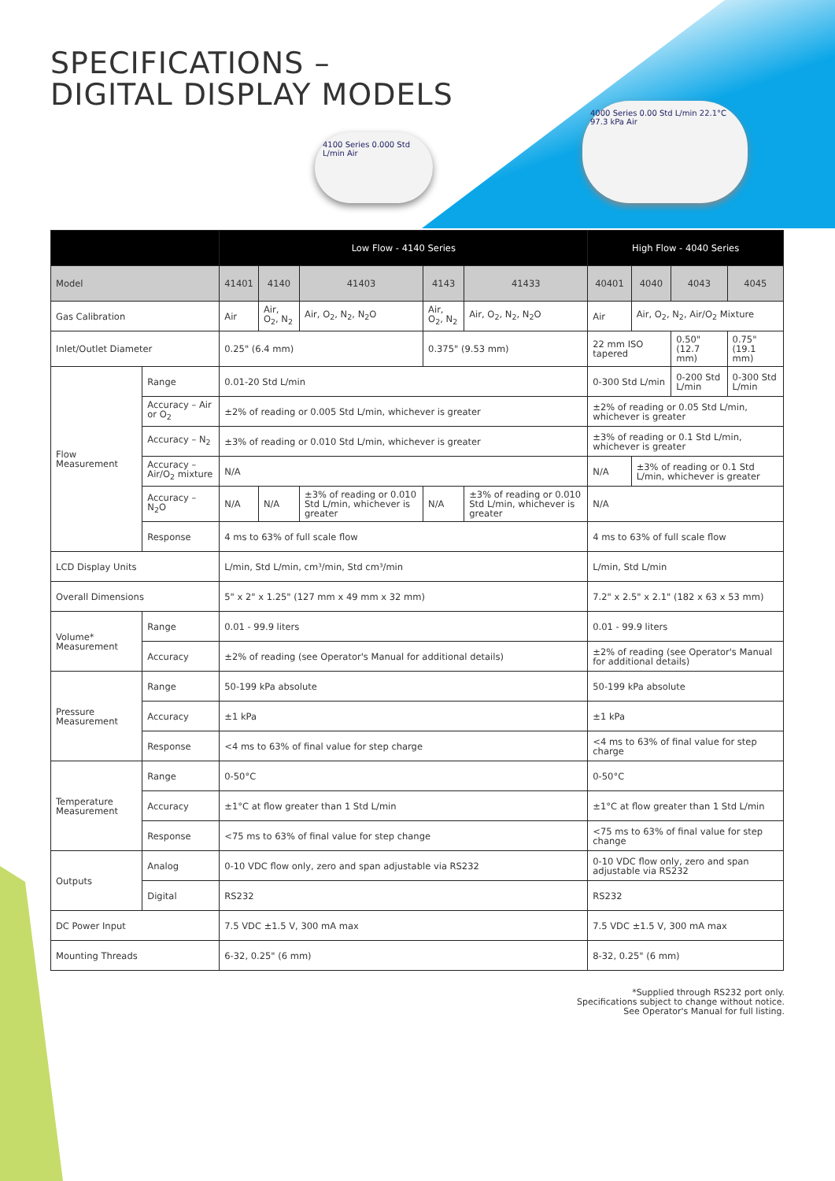4100 Series 0.000 Std L/min Air
4000 Series 0.00 Std L/min 22.1°C 97.3 kPa Air
SPECIFICATIONS –
DIGITAL DISPLAY MODELS
| | | Low Flow - 4140 Series | | | | | High Flow - 4040 Series | | | |
| --- | --- | --- | --- | --- | --- | --- | --- | --- | --- | --- |
| Model | | 41401 | 4140 | 41403 | 4143 | 41433 | 40401 | 4040 | 4043 | 4045 |
| Gas Calibration | | Air | Air, O<sub>2</sub>, N<sub>2</sub> | Air, O<sub>2</sub>, N<sub>2</sub>, N<sub>2</sub>O | Air, O<sub>2</sub>, N<sub>2</sub> | Air, O<sub>2</sub>, N<sub>2</sub>, N<sub>2</sub>O | Air | Air, O<sub>2</sub>, N<sub>2</sub>, Air/O<sub>2</sub> Mixture | | |
| Inlet/Outlet Diameter | | 0.25" (6.4 mm) | | | 0.375" (9.53 mm) | | 22 mm ISO tapered | | 0.50" (12.7 mm) | 0.75" (19.1 mm) |
| Flow Measurement | Range | 0.01-20 Std L/min | | | | | 0-300 Std L/min | | 0-200 Std L/min | 0-300 Std L/min |
| | Accuracy – Air or O<sub>2</sub> | ±2% of reading or 0.005 Std L/min, whichever is greater | | | | | ±2% of reading or 0.05 Std L/min, whichever is greater | | | |
| | Accuracy – N<sub>2</sub> | ±3% of reading or 0.010 Std L/min, whichever is greater | | | | | ±3% of reading or 0.1 Std L/min, whichever is greater | | | |
| | Accuracy – Air/O<sub>2</sub> mixture | N/A | | | | | N/A | ±3% of reading or 0.1 Std L/min, whichever is greater | | |
| | Accuracy – N<sub>2</sub>O | N/A | N/A | ±3% of reading or 0.010 Std L/min, whichever is greater | N/A | ±3% of reading or 0.010 Std L/min, whichever is greater | N/A | | | |
| | Response | 4 ms to 63% of full scale flow | | | | | 4 ms to 63% of full scale flow | | | |
| LCD Display Units | | L/min, Std L/min, cm³/min, Std cm³/min | | | | | L/min, Std L/min | | | |
| Overall Dimensions | | 5" x 2" x 1.25" (127 mm x 49 mm x 32 mm) | | | | | 7.2" x 2.5" x 2.1" (182 x 63 x 53 mm) | | | |
| Volume* Measurement | Range | 0.01 - 99.9 liters | | | | | 0.01 - 99.9 liters | | | |
| | Accuracy | ±2% of reading (see Operator's Manual for additional details) | | | | | ±2% of reading (see Operator's Manual for additional details) | | | |
| Pressure Measurement | Range | 50-199 kPa absolute | | | | | 50-199 kPa absolute | | | |
| | Accuracy | ±1 kPa | | | | | ±1 kPa | | | |
| | Response | <4 ms to 63% of final value for step charge | | | | | <4 ms to 63% of final value for step charge | | | |
| Temperature Measurement | Range | 0-50°C | | | | | 0-50°C | | | |
| | Accuracy | ±1°C at flow greater than 1 Std L/min | | | | | ±1°C at flow greater than 1 Std L/min | | | |
| | Response | <75 ms to 63% of final value for step change | | | | | <75 ms to 63% of final value for step change | | | |
| Outputs | Analog | 0-10 VDC flow only, zero and span adjustable via RS232 | | | | | 0-10 VDC flow only, zero and span adjustable via RS232 | | | |
| | Digital | RS232 | | | | | RS232 | | | |
| DC Power Input | | 7.5 VDC ±1.5 V, 300 mA max | | | | | 7.5 VDC ±1.5 V, 300 mA max | | | |
| Mounting Threads | | 6-32, 0.25" (6 mm) | | | | | 8-32, 0.25" (6 mm) | | | |
*Supplied through RS232 port only.
Specifications subject to change without notice.
See Operator's Manual for full listing.